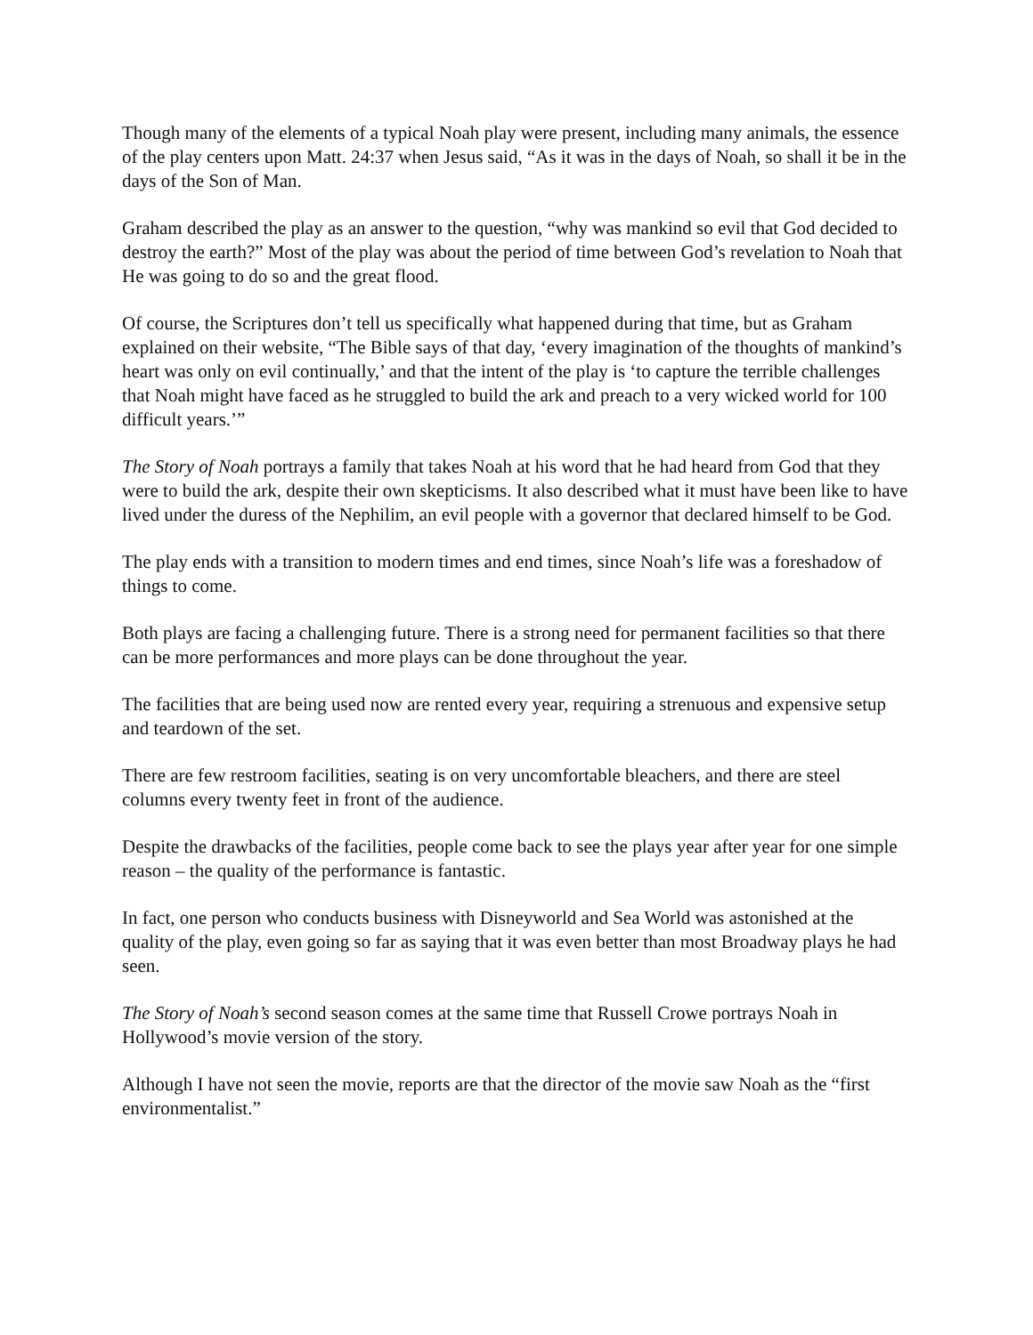Though many of the elements of a typical Noah play were present, including many animals, the essence of the play centers upon Matt. 24:37 when Jesus said, “As it was in the days of Noah, so shall it be in the days of the Son of Man.
Graham described the play as an answer to the question, “why was mankind so evil that God decided to destroy the earth?” Most of the play was about the period of time between God’s revelation to Noah that He was going to do so and the great flood.
Of course, the Scriptures don’t tell us specifically what happened during that time, but as Graham explained on their website, “The Bible says of that day, ‘every imagination of the thoughts of mankind’s heart was only on evil continually,’ and that the intent of the play is ‘to capture the terrible challenges that Noah might have faced as he struggled to build the ark and preach to a very wicked world for 100 difficult years.’”
The Story of Noah portrays a family that takes Noah at his word that he had heard from God that they were to build the ark, despite their own skepticisms. It also described what it must have been like to have lived under the duress of the Nephilim, an evil people with a governor that declared himself to be God.
The play ends with a transition to modern times and end times, since Noah’s life was a foreshadow of things to come.
Both plays are facing a challenging future. There is a strong need for permanent facilities so that there can be more performances and more plays can be done throughout the year.
The facilities that are being used now are rented every year, requiring a strenuous and expensive setup and teardown of the set.
There are few restroom facilities, seating is on very uncomfortable bleachers, and there are steel columns every twenty feet in front of the audience.
Despite the drawbacks of the facilities, people come back to see the plays year after year for one simple reason – the quality of the performance is fantastic.
In fact, one person who conducts business with Disneyworld and Sea World was astonished at the quality of the play, even going so far as saying that it was even better than most Broadway plays he had seen.
The Story of Noah’s second season comes at the same time that Russell Crowe portrays Noah in Hollywood’s movie version of the story.
Although I have not seen the movie, reports are that the director of the movie saw Noah as the “first environmentalist.”